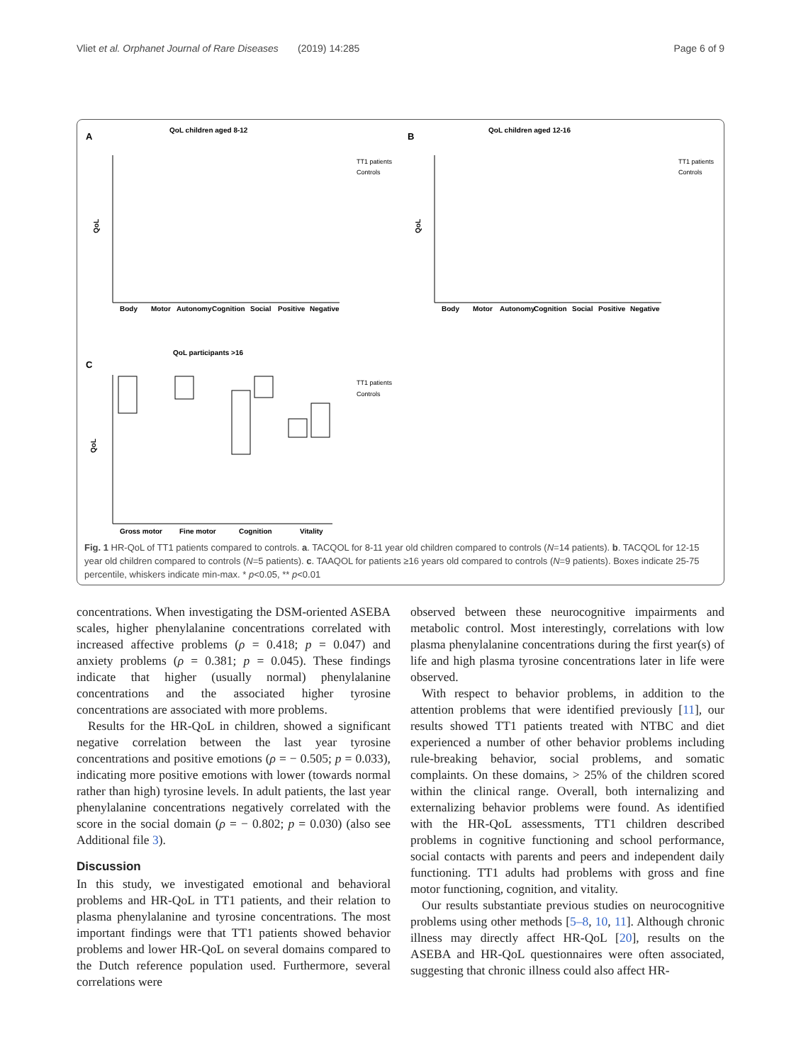Vliet et al. Orphanet Journal of Rare Diseases (2019) 14:285 Page 6 of 9
A
QoL children aged 8-12
B
QoL children aged 12-16
QoL
QoL
Body
Motor
Autonomy
Cognition
Social
Positive
Negative
Body
Motor
Autonomy
Cognition
Social
Positive
Negative
TT1 patients
Controls
TT1 patients
Controls
C
QoL participants >16
QoL
Gross motor
Fine motor
Cognition
Vitality
TT1 patients
Controls
Fig. 1 HR-QoL of TT1 patients compared to controls. a. TACQOL for 8-11 year old children compared to controls (N=14 patients). b. TACQOL for 12-15 year old children compared to controls (N=5 patients). c. TAAQOL for patients ≥16 years old compared to controls (N=9 patients). Boxes indicate 25-75 percentile, whiskers indicate min-max. * p<0.05, ** p<0.01
concentrations. When investigating the DSM-oriented ASEBA scales, higher phenylalanine concentrations correlated with increased affective problems (ρ = 0.418; p = 0.047) and anxiety problems (ρ = 0.381; p = 0.045). These findings indicate that higher (usually normal) phenylalanine concentrations and the associated higher tyrosine concentrations are associated with more problems.
Results for the HR-QoL in children, showed a significant negative correlation between the last year tyrosine concentrations and positive emotions (ρ = − 0.505; p = 0.033), indicating more positive emotions with lower (towards normal rather than high) tyrosine levels. In adult patients, the last year phenylalanine concentrations negatively correlated with the score in the social domain (ρ = − 0.802; p = 0.030) (also see Additional file 3).
Discussion
In this study, we investigated emotional and behavioral problems and HR-QoL in TT1 patients, and their relation to plasma phenylalanine and tyrosine concentrations. The most important findings were that TT1 patients showed behavior problems and lower HR-QoL on several domains compared to the Dutch reference population used. Furthermore, several correlations were
observed between these neurocognitive impairments and metabolic control. Most interestingly, correlations with low plasma phenylalanine concentrations during the first year(s) of life and high plasma tyrosine concentrations later in life were observed.
With respect to behavior problems, in addition to the attention problems that were identified previously [11], our results showed TT1 patients treated with NTBC and diet experienced a number of other behavior problems including rule-breaking behavior, social problems, and somatic complaints. On these domains, > 25% of the children scored within the clinical range. Overall, both internalizing and externalizing behavior problems were found. As identified with the HR-QoL assessments, TT1 children described problems in cognitive functioning and school performance, social contacts with parents and peers and independent daily functioning. TT1 adults had problems with gross and fine motor functioning, cognition, and vitality.
Our results substantiate previous studies on neurocognitive problems using other methods [5–8, 10, 11]. Although chronic illness may directly affect HR-QoL [20], results on the ASEBA and HR-QoL questionnaires were often associated, suggesting that chronic illness could also affect HR-